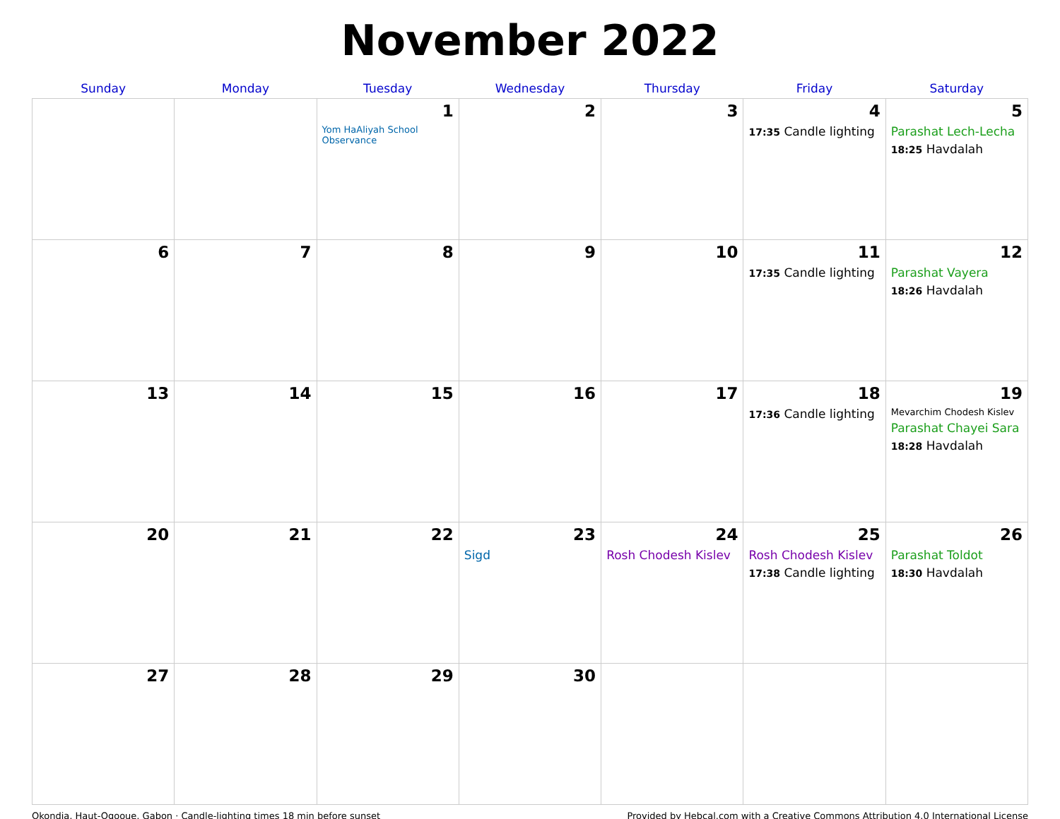November 2022
| Sunday | Monday | Tuesday | Wednesday | Thursday | Friday | Saturday |
| --- | --- | --- | --- | --- | --- | --- |
| | | 1 Yom HaAliyah School Observance | 2 | 3 | 4 17:35 Candle lighting | 5 Parashat Lech-Lecha 18:25 Havdalah |
| 6 | 7 | 8 | 9 | 10 | 11 17:35 Candle lighting | 12 Parashat Vayera 18:26 Havdalah |
| 13 | 14 | 15 | 16 | 17 | 18 17:36 Candle lighting | 19 Mevarchim Chodesh Kislev Parashat Chayei Sara 18:28 Havdalah |
| 20 | 21 | 22 | 23 Sigd | 24 Rosh Chodesh Kislev | 25 Rosh Chodesh Kislev 17:38 Candle lighting | 26 Parashat Toldot 18:30 Havdalah |
| 27 | 28 | 29 | 30 | | | |
Okondja, Haut-Ogooue, Gabon · Candle-lighting times 18 min before sunset Provided by Hebcal.com with a Creative Commons Attribution 4.0 International License